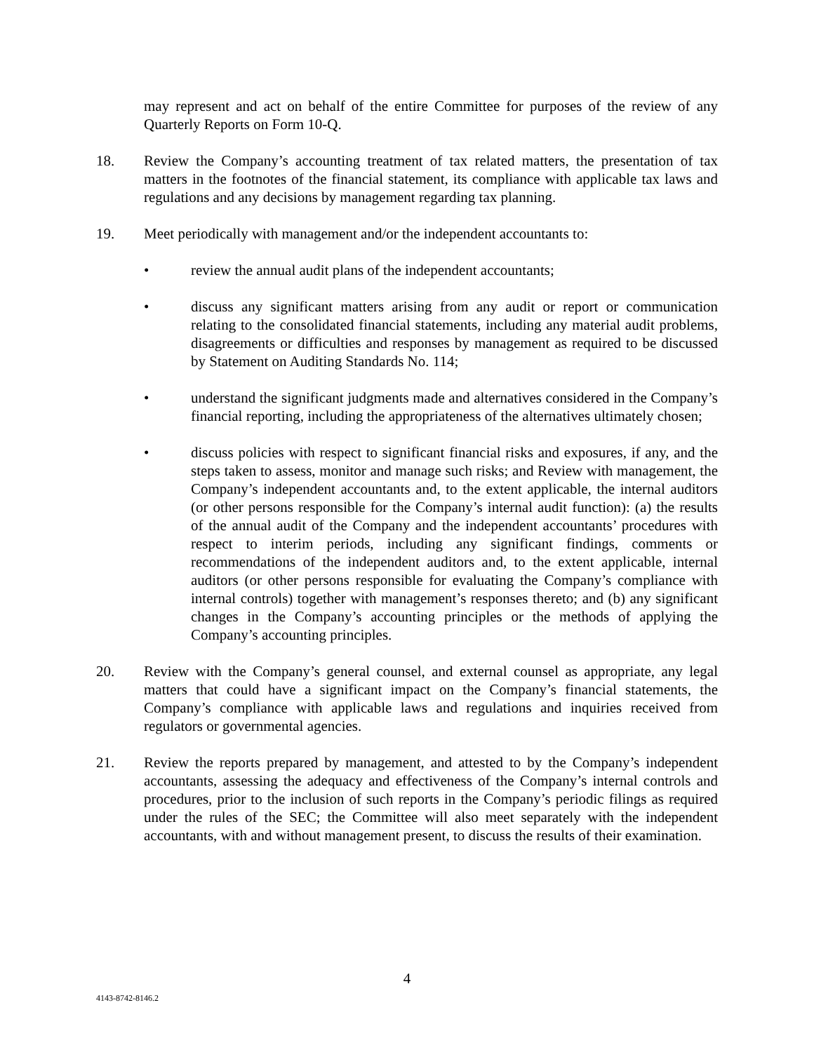may represent and act on behalf of the entire Committee for purposes of the review of any Quarterly Reports on Form 10-Q.
18. Review the Company’s accounting treatment of tax related matters, the presentation of tax matters in the footnotes of the financial statement, its compliance with applicable tax laws and regulations and any decisions by management regarding tax planning.
19. Meet periodically with management and/or the independent accountants to:
• review the annual audit plans of the independent accountants;
• discuss any significant matters arising from any audit or report or communication relating to the consolidated financial statements, including any material audit problems, disagreements or difficulties and responses by management as required to be discussed by Statement on Auditing Standards No. 114;
• understand the significant judgments made and alternatives considered in the Company’s financial reporting, including the appropriateness of the alternatives ultimately chosen;
• discuss policies with respect to significant financial risks and exposures, if any, and the steps taken to assess, monitor and manage such risks; and Review with management, the Company’s independent accountants and, to the extent applicable, the internal auditors (or other persons responsible for the Company’s internal audit function): (a) the results of the annual audit of the Company and the independent accountants’ procedures with respect to interim periods, including any significant findings, comments or recommendations of the independent auditors and, to the extent applicable, internal auditors (or other persons responsible for evaluating the Company’s compliance with internal controls) together with management’s responses thereto; and (b) any significant changes in the Company’s accounting principles or the methods of applying the Company’s accounting principles.
20. Review with the Company’s general counsel, and external counsel as appropriate, any legal matters that could have a significant impact on the Company’s financial statements, the Company’s compliance with applicable laws and regulations and inquiries received from regulators or governmental agencies.
21. Review the reports prepared by management, and attested to by the Company’s independent accountants, assessing the adequacy and effectiveness of the Company’s internal controls and procedures, prior to the inclusion of such reports in the Company’s periodic filings as required under the rules of the SEC; the Committee will also meet separately with the independent accountants, with and without management present, to discuss the results of their examination.
4
4143-8742-8146.2